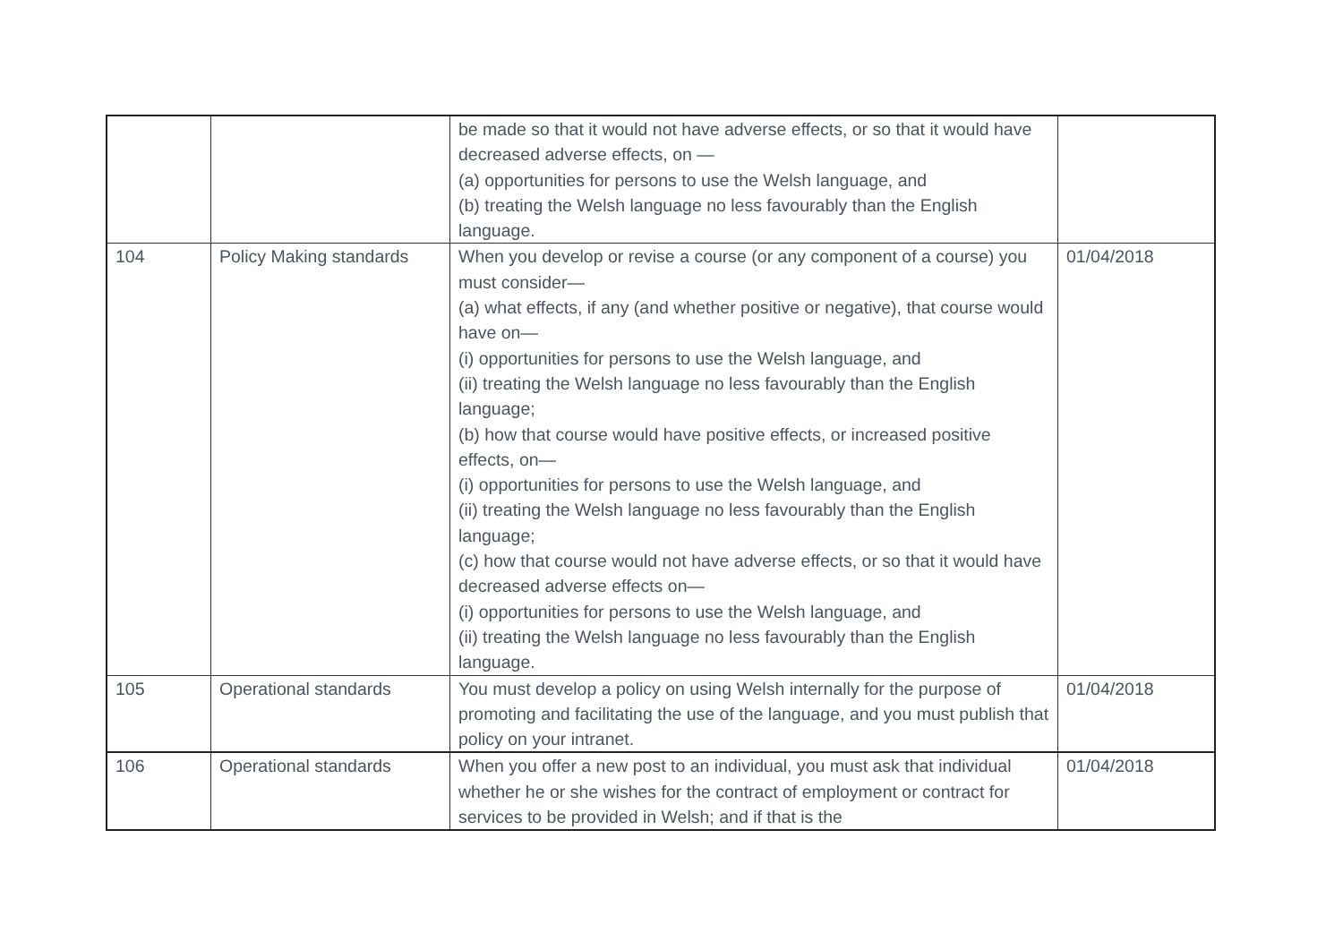| | | be made so that it would not have adverse effects, or so that it would have decreased adverse effects, on — (a) opportunities for persons to use the Welsh language, and (b) treating the Welsh language no less favourably than the English language. | |
| 104 | Policy Making standards | When you develop or revise a course (or any component of a course) you must consider— (a) what effects, if any (and whether positive or negative), that course would have on— (i) opportunities for persons to use the Welsh language, and (ii) treating the Welsh language no less favourably than the English language; (b) how that course would have positive effects, or increased positive effects, on— (i) opportunities for persons to use the Welsh language, and (ii) treating the Welsh language no less favourably than the English language; (c) how that course would not have adverse effects, or so that it would have decreased adverse effects on— (i) opportunities for persons to use the Welsh language, and (ii) treating the Welsh language no less favourably than the English language. | 01/04/2018 |
| 105 | Operational standards | You must develop a policy on using Welsh internally for the purpose of promoting and facilitating the use of the language, and you must publish that policy on your intranet. | 01/04/2018 |
| 106 | Operational standards | When you offer a new post to an individual, you must ask that individual whether he or she wishes for the contract of employment or contract for services to be provided in Welsh; and if that is the | 01/04/2018 |